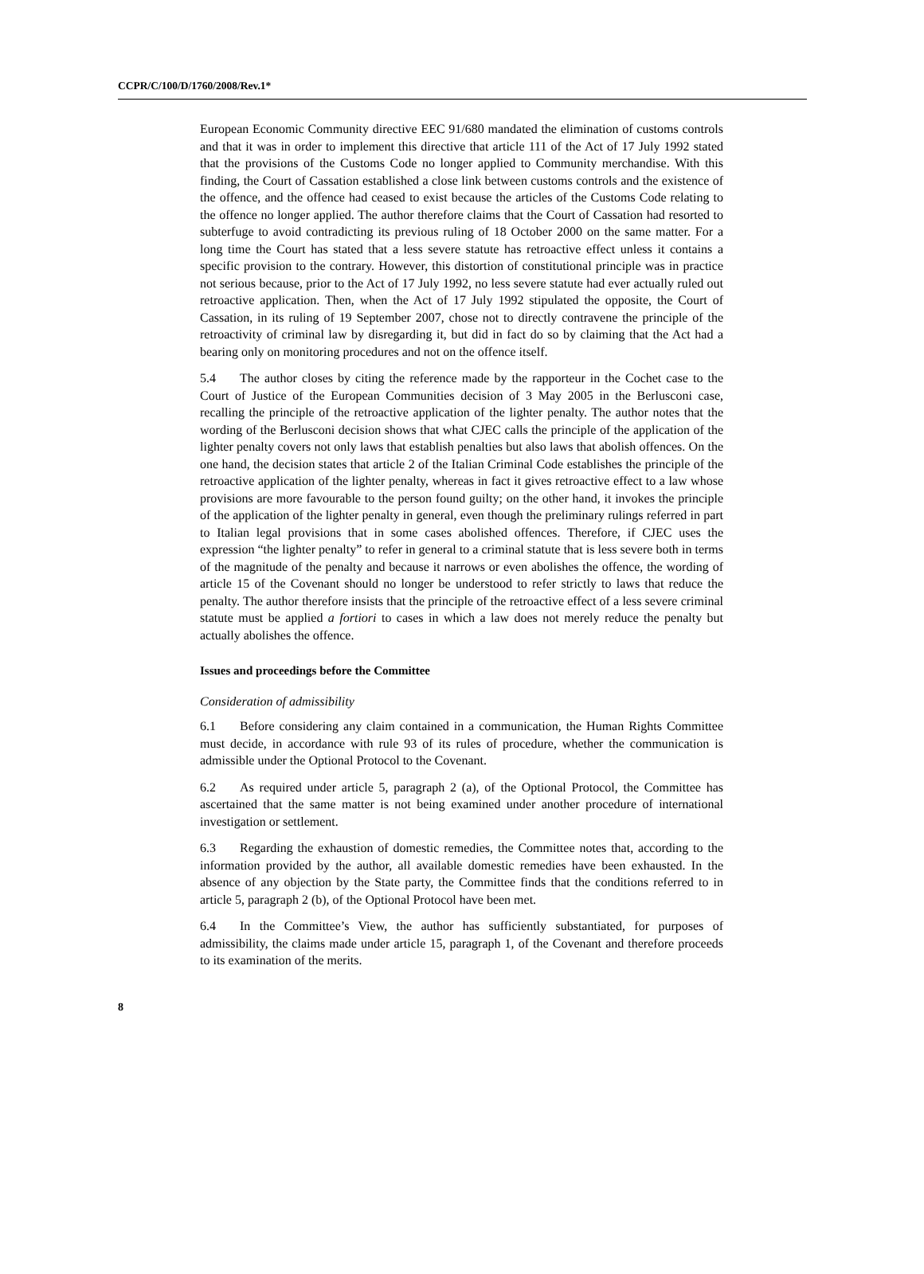CCPR/C/100/D/1760/2008/Rev.1*
European Economic Community directive EEC 91/680 mandated the elimination of customs controls and that it was in order to implement this directive that article 111 of the Act of 17 July 1992 stated that the provisions of the Customs Code no longer applied to Community merchandise. With this finding, the Court of Cassation established a close link between customs controls and the existence of the offence, and the offence had ceased to exist because the articles of the Customs Code relating to the offence no longer applied. The author therefore claims that the Court of Cassation had resorted to subterfuge to avoid contradicting its previous ruling of 18 October 2000 on the same matter. For a long time the Court has stated that a less severe statute has retroactive effect unless it contains a specific provision to the contrary. However, this distortion of constitutional principle was in practice not serious because, prior to the Act of 17 July 1992, no less severe statute had ever actually ruled out retroactive application. Then, when the Act of 17 July 1992 stipulated the opposite, the Court of Cassation, in its ruling of 19 September 2007, chose not to directly contravene the principle of the retroactivity of criminal law by disregarding it, but did in fact do so by claiming that the Act had a bearing only on monitoring procedures and not on the offence itself.
5.4 The author closes by citing the reference made by the rapporteur in the Cochet case to the Court of Justice of the European Communities decision of 3 May 2005 in the Berlusconi case, recalling the principle of the retroactive application of the lighter penalty. The author notes that the wording of the Berlusconi decision shows that what CJEC calls the principle of the application of the lighter penalty covers not only laws that establish penalties but also laws that abolish offences. On the one hand, the decision states that article 2 of the Italian Criminal Code establishes the principle of the retroactive application of the lighter penalty, whereas in fact it gives retroactive effect to a law whose provisions are more favourable to the person found guilty; on the other hand, it invokes the principle of the application of the lighter penalty in general, even though the preliminary rulings referred in part to Italian legal provisions that in some cases abolished offences. Therefore, if CJEC uses the expression “the lighter penalty” to refer in general to a criminal statute that is less severe both in terms of the magnitude of the penalty and because it narrows or even abolishes the offence, the wording of article 15 of the Covenant should no longer be understood to refer strictly to laws that reduce the penalty. The author therefore insists that the principle of the retroactive effect of a less severe criminal statute must be applied a fortiori to cases in which a law does not merely reduce the penalty but actually abolishes the offence.
Issues and proceedings before the Committee
Consideration of admissibility
6.1 Before considering any claim contained in a communication, the Human Rights Committee must decide, in accordance with rule 93 of its rules of procedure, whether the communication is admissible under the Optional Protocol to the Covenant.
6.2 As required under article 5, paragraph 2 (a), of the Optional Protocol, the Committee has ascertained that the same matter is not being examined under another procedure of international investigation or settlement.
6.3 Regarding the exhaustion of domestic remedies, the Committee notes that, according to the information provided by the author, all available domestic remedies have been exhausted. In the absence of any objection by the State party, the Committee finds that the conditions referred to in article 5, paragraph 2 (b), of the Optional Protocol have been met.
6.4 In the Committee’s View, the author has sufficiently substantiated, for purposes of admissibility, the claims made under article 15, paragraph 1, of the Covenant and therefore proceeds to its examination of the merits.
8